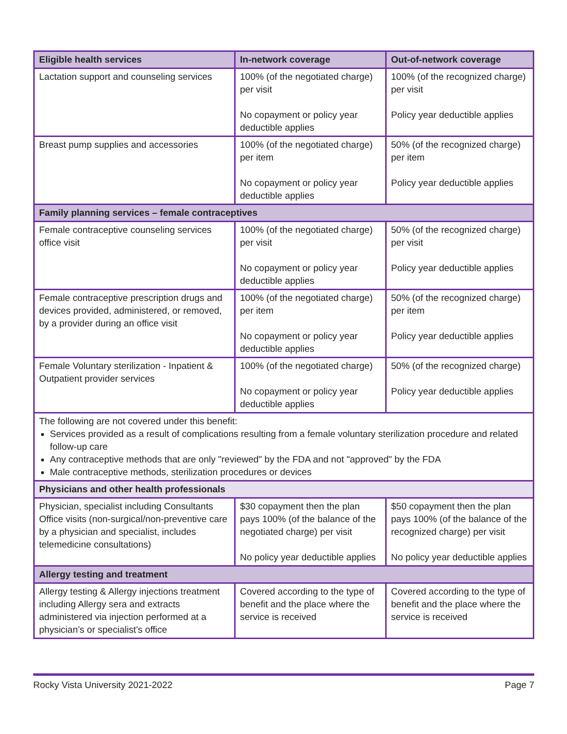| Eligible health services | In-network coverage | Out-of-network coverage |
| --- | --- | --- |
| Lactation support and counseling services | 100% (of the negotiated charge) per visit No copayment or policy year deductible applies | 100% (of the recognized charge) per visit Policy year deductible applies |
| Breast pump supplies and accessories | 100% (of the negotiated charge) per item No copayment or policy year deductible applies | 50% (of the recognized charge) per item Policy year deductible applies |
| Family planning services – female contraceptives | | |
| Female contraceptive counseling services office visit | 100% (of the negotiated charge) per visit No copayment or policy year deductible applies | 50% (of the recognized charge) per visit Policy year deductible applies |
| Female contraceptive prescription drugs and devices provided, administered, or removed, by a provider during an office visit | 100% (of the negotiated charge) per item No copayment or policy year deductible applies | 50% (of the recognized charge) per item Policy year deductible applies |
| Female Voluntary sterilization - Inpatient & Outpatient provider services | 100% (of the negotiated charge) No copayment or policy year deductible applies | 50% (of the recognized charge) Policy year deductible applies |
| The following are not covered under this benefit: Services provided as a result of complications resulting from a female voluntary sterilization procedure and related follow-up care Any contraceptive methods that are only "reviewed" by the FDA and not "approved" by the FDA Male contraceptive methods, sterilization procedures or devices | | |
| Physicians and other health professionals | | |
| Physician, specialist including Consultants Office visits (non-surgical/non-preventive care by a physician and specialist, includes telemedicine consultations) | $30 copayment then the plan pays 100% (of the balance of the negotiated charge) per visit No policy year deductible applies | $50 copayment then the plan pays 100% (of the balance of the recognized charge) per visit No policy year deductible applies |
| Allergy testing and treatment | | |
| Allergy testing & Allergy injections treatment including Allergy sera and extracts administered via injection performed at a physician’s or specialist’s office | Covered according to the type of benefit and the place where the service is received | Covered according to the type of benefit and the place where the service is received |
Rocky Vista University 2021-2022 Page 7